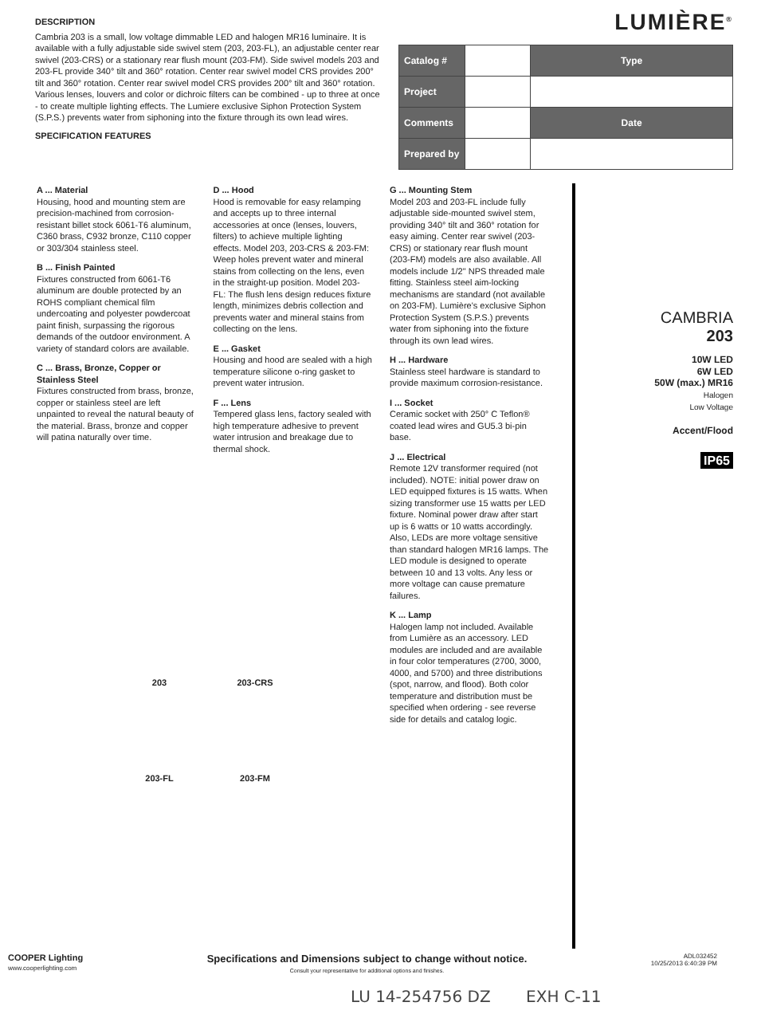DESCRIPTION
Cambria 203 is a small, low voltage dimmable LED and halogen MR16 luminaire. It is available with a fully adjustable side swivel stem (203, 203-FL), an adjustable center rear swivel (203-CRS) or a stationary rear flush mount (203-FM). Side swivel models 203 and 203-FL provide 340° tilt and 360° rotation. Center rear swivel model CRS provides 200° tilt and 360° rotation. Center rear swivel model CRS provides 200° tilt and 360° rotation. Various lenses, louvers and color or dichroic filters can be combined - up to three at once - to create multiple lighting effects. The Lumiere exclusive Siphon Protection System (S.P.S.) prevents water from siphoning into the fixture through its own lead wires.
SPECIFICATION FEATURES
LUMIÈRE<sup>®</sup>
| Catalog # | | Type |
| Project | | |
| Comments | | Date |
| Prepared by | | |
A ... Material
Housing, hood and mounting stem are precision-machined from corrosion-resistant billet stock 6061-T6 aluminum, C360 brass, C932 bronze, C110 copper or 303/304 stainless steel.
B ... Finish Painted
Fixtures constructed from 6061-T6 aluminum are double protected by an ROHS compliant chemical film undercoating and polyester powdercoat paint finish, surpassing the rigorous demands of the outdoor environment. A variety of standard colors are available.
C ... Brass, Bronze, Copper or Stainless Steel
Fixtures constructed from brass, bronze, copper or stainless steel are left unpainted to reveal the natural beauty of the material. Brass, bronze and copper will patina naturally over time.
D ... Hood
Hood is removable for easy relamping and accepts up to three internal accessories at once (lenses, louvers, filters) to achieve multiple lighting effects. Model 203, 203-CRS & 203-FM: Weep holes prevent water and mineral stains from collecting on the lens, even in the straight-up position. Model 203-FL: The flush lens design reduces fixture length, minimizes debris collection and prevents water and mineral stains from collecting on the lens.
E ... Gasket
Housing and hood are sealed with a high temperature silicone o-ring gasket to prevent water intrusion.
F ... Lens
Tempered glass lens, factory sealed with high temperature adhesive to prevent water intrusion and breakage due to thermal shock.
G ... Mounting Stem
Model 203 and 203-FL include fully adjustable side-mounted swivel stem, providing 340° tilt and 360° rotation for easy aiming. Center rear swivel (203-CRS) or stationary rear flush mount (203-FM) models are also available. All models include 1/2" NPS threaded male fitting. Stainless steel aim-locking mechanisms are standard (not available on 203-FM). Lumière's exclusive Siphon Protection System (S.P.S.) prevents water from siphoning into the fixture through its own lead wires.
H ... Hardware
Stainless steel hardware is standard to provide maximum corrosion-resistance.
I ... Socket
Ceramic socket with 250° C Teflon® coated lead wires and GU5.3 bi-pin base.
J ... Electrical
Remote 12V transformer required (not included). NOTE: initial power draw on LED equipped fixtures is 15 watts. When sizing transformer use 15 watts per LED fixture. Nominal power draw after start up is 6 watts or 10 watts accordingly. Also, LEDs are more voltage sensitive than standard halogen MR16 lamps. The LED module is designed to operate between 10 and 13 volts. Any less or more voltage can cause premature failures.
K ... Lamp
Halogen lamp not included. Available from Lumière as an accessory. LED modules are included and are available in four color temperatures (2700, 3000, 4000, and 5700) and three distributions (spot, narrow, and flood). Both color temperature and distribution must be specified when ordering - see reverse side for details and catalog logic.
CAMBRIA
203
10W LED
6W LED
50W (max.) MR16
Halogen
Low Voltage
Accent/Flood
IP65
203
203-CRS
203-FL
203-FM
COOPER Lighting
www.cooperlighting.com
Specifications and Dimensions subject to change without notice.
Consult your representative for additional options and finishes.
ADL032452
10/25/2013 6:40:39 PM
LU 14-254756 DZ EXH C-11